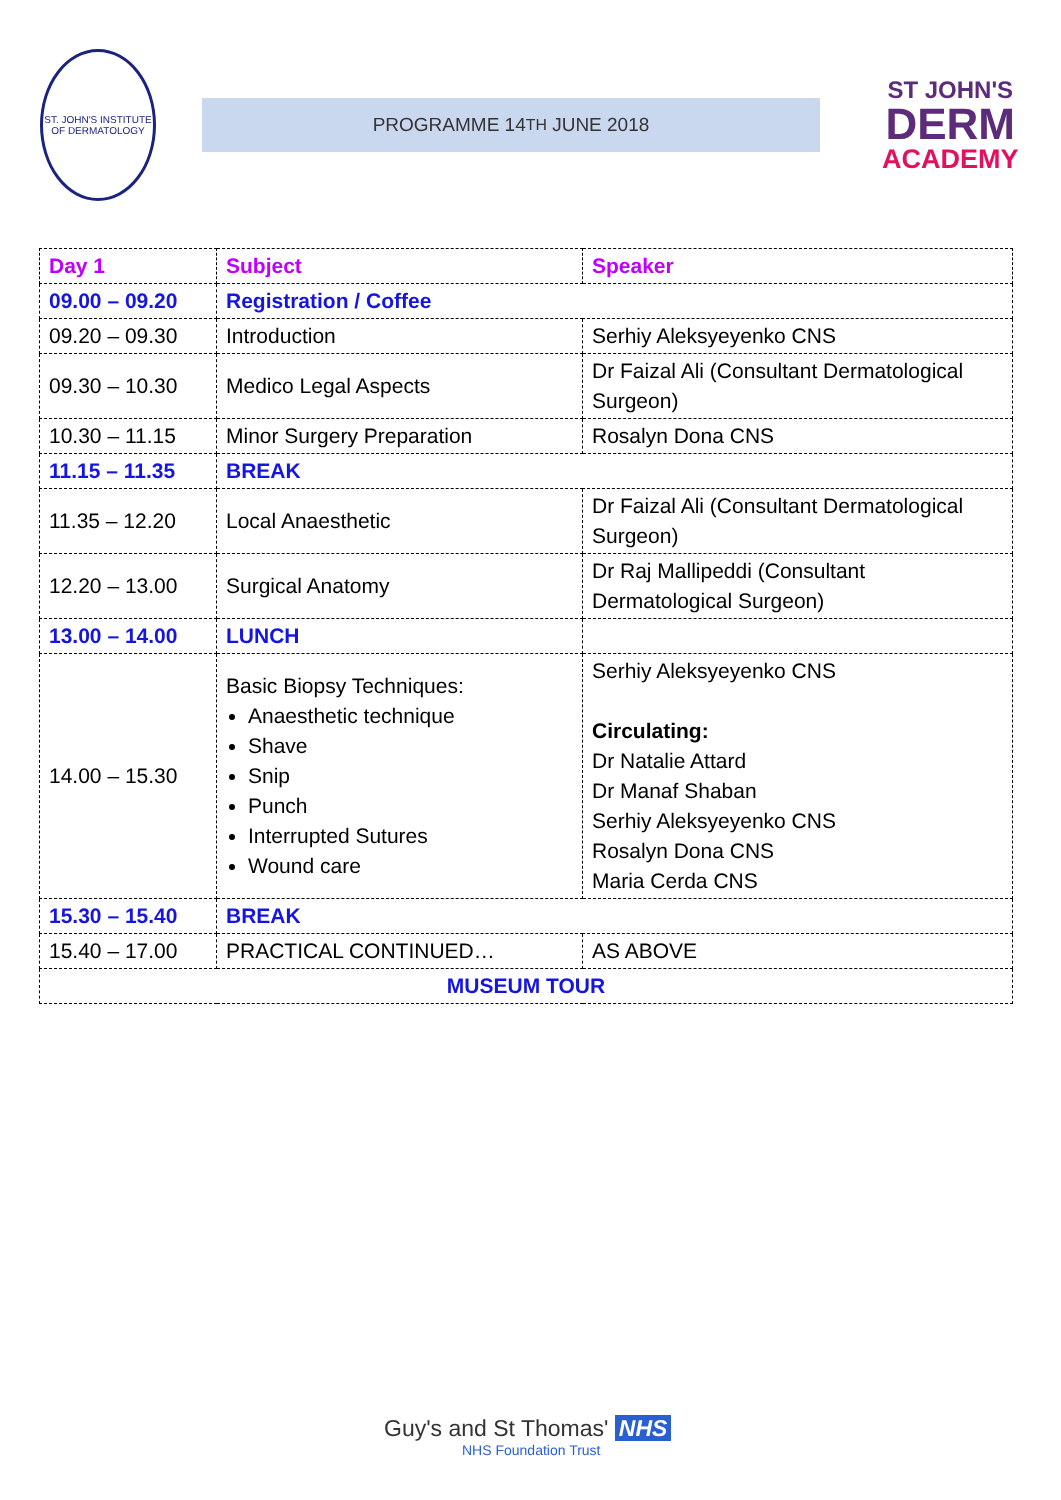ST. JOHN'S INSTITUTE OF DERMATOLOGY
PROGRAMME 14<sup>TH</sup> JUNE 2018
ST JOHN'S
DERM
ACADEMY
| Day 1 | Subject | Speaker |
| 09.00 – 09.20 | Registration / Coffee | |
| 09.20 – 09.30 | Introduction | Serhiy Aleksyeyenko CNS |
| 09.30 – 10.30 | Medico Legal Aspects | Dr Faizal Ali (Consultant Dermatological Surgeon) |
| 10.30 – 11.15 | Minor Surgery Preparation | Rosalyn Dona CNS |
| 11.15 – 11.35 | BREAK | |
| 11.35 – 12.20 | Local Anaesthetic | Dr Faizal Ali (Consultant Dermatological Surgeon) |
| 12.20 – 13.00 | Surgical Anatomy | Dr Raj Mallipeddi (Consultant Dermatological Surgeon) |
| 13.00 – 14.00 | LUNCH | |
| 14.00 – 15.30 | Basic Biopsy Techniques: Anaesthetic technique Shave Snip Punch Interrupted Sutures Wound care | Serhiy Aleksyeyenko CNS Circulating: Dr Natalie Attard Dr Manaf Shaban Serhiy Aleksyeyenko CNS Rosalyn Dona CNS Maria Cerda CNS |
| 15.30 – 15.40 | BREAK | |
| 15.40 – 17.00 | PRACTICAL CONTINUED… | AS ABOVE |
| MUSEUM TOUR | | |
Guy's and St Thomas' NHS
NHS Foundation Trust